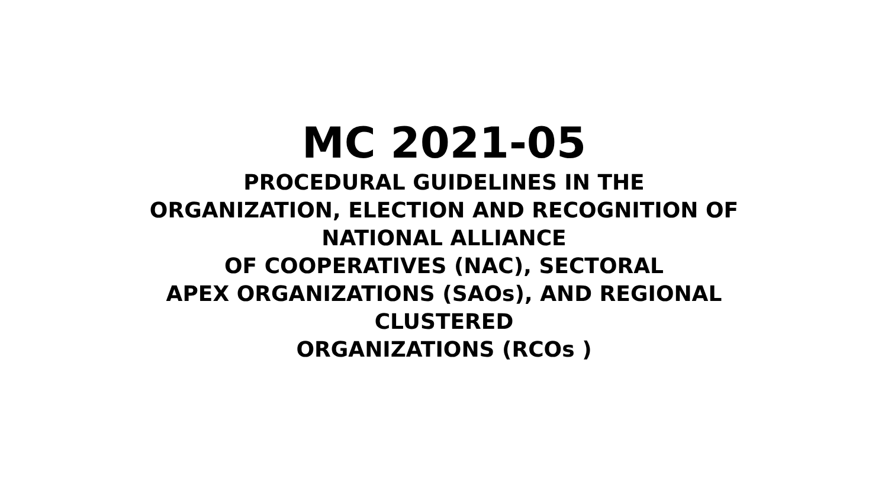MC 2021-05
PROCEDURAL GUIDELINES IN THE
ORGANIZATION, ELECTION AND RECOGNITION OF
NATIONAL ALLIANCE
OF COOPERATIVES (NAC), SECTORAL
APEX ORGANIZATIONS (SAOs), AND REGIONAL
CLUSTERED
ORGANIZATIONS (RCOs )